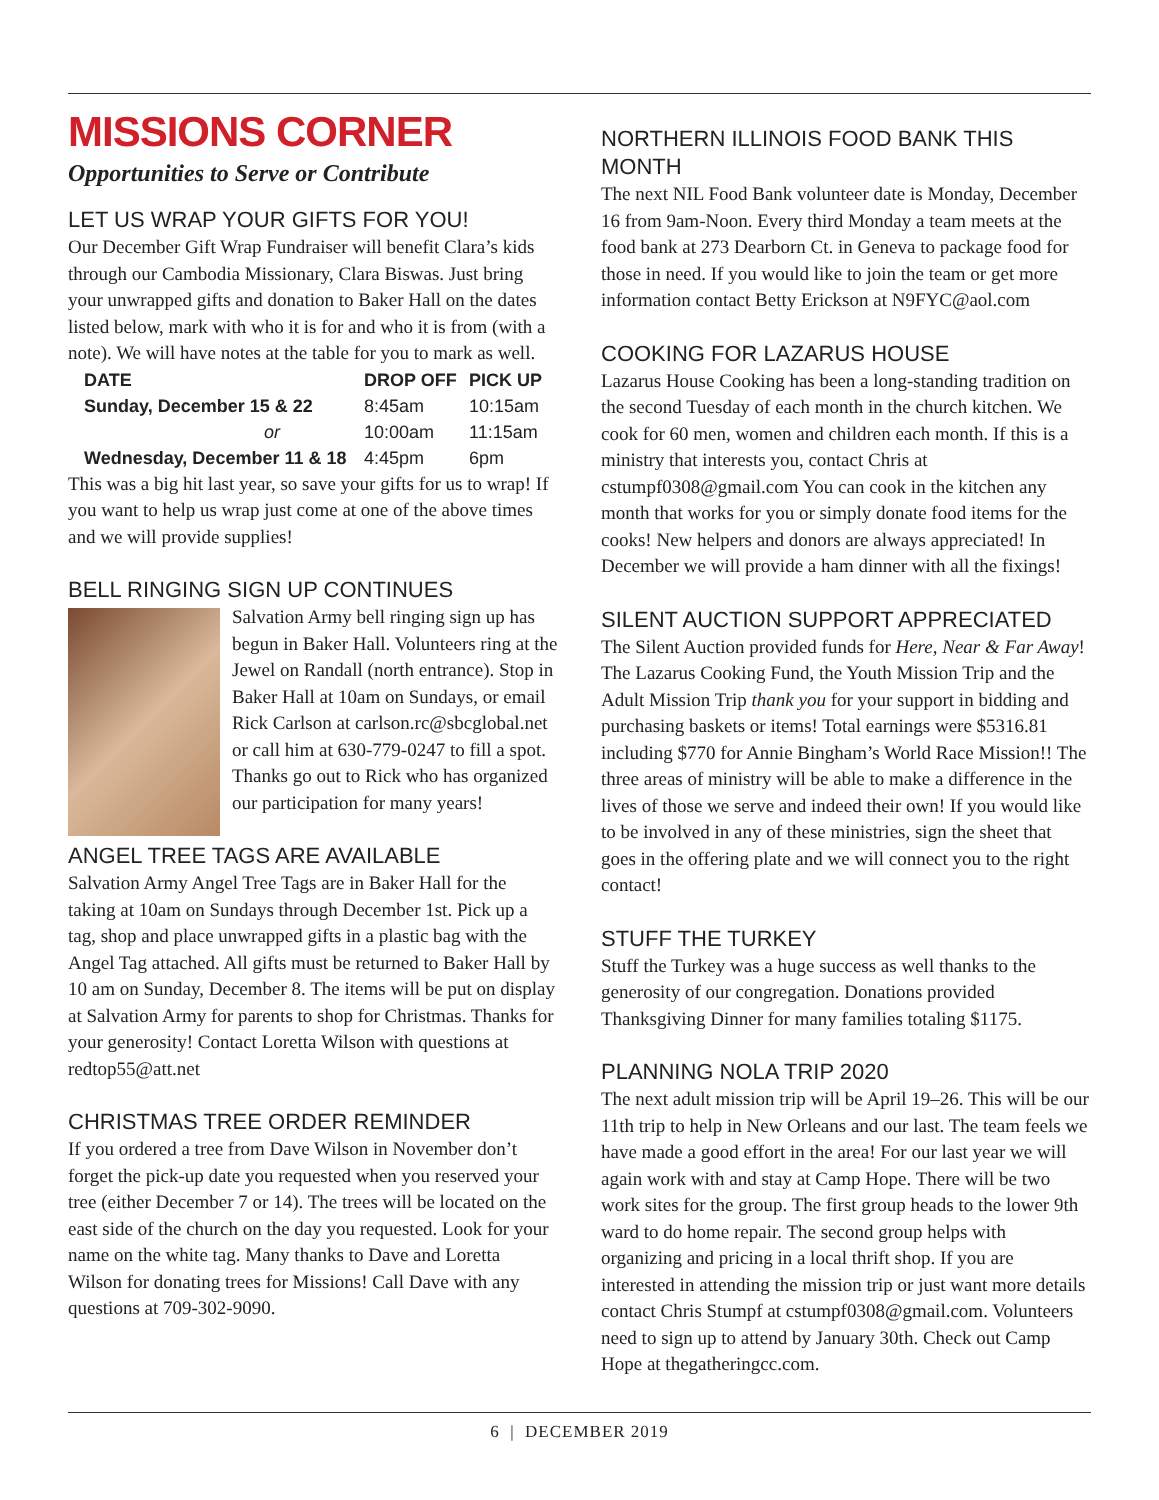MISSIONS CORNER
Opportunities to Serve or Contribute
LET US WRAP YOUR GIFTS FOR YOU!
Our December Gift Wrap Fundraiser will benefit Clara’s kids through our Cambodia Missionary, Clara Biswas. Just bring your unwrapped gifts and donation to Baker Hall on the dates listed below, mark with who it is for and who it is from (with a note). We will have notes at the table for you to mark as well.
| DATE | DROP OFF | PICK UP |
| --- | --- | --- |
| Sunday, December 15 & 22 | 8:45am | 10:15am |
| or | 10:00am | 11:15am |
| Wednesday, December 11 & 18 | 4:45pm | 6pm |
This was a big hit last year, so save your gifts for us to wrap! If you want to help us wrap just come at one of the above times and we will provide supplies!
BELL RINGING SIGN UP CONTINUES
Salvation Army bell ringing sign up has begun in Baker Hall. Volunteers ring at the Jewel on Randall (north entrance). Stop in Baker Hall at 10am on Sundays, or email Rick Carlson at carlson.rc@sbcglobal.net or call him at 630-779-0247 to fill a spot. Thanks go out to Rick who has organized our participation for many years!
ANGEL TREE TAGS ARE AVAILABLE
Salvation Army Angel Tree Tags are in Baker Hall for the taking at 10am on Sundays through December 1st. Pick up a tag, shop and place unwrapped gifts in a plastic bag with the Angel Tag attached. All gifts must be returned to Baker Hall by 10 am on Sunday, December 8. The items will be put on display at Salvation Army for parents to shop for Christmas. Thanks for your generosity! Contact Loretta Wilson with questions at redtop55@att.net
CHRISTMAS TREE ORDER REMINDER
If you ordered a tree from Dave Wilson in November don’t forget the pick-up date you requested when you reserved your tree (either December 7 or 14). The trees will be located on the east side of the church on the day you requested. Look for your name on the white tag. Many thanks to Dave and Loretta Wilson for donating trees for Missions! Call Dave with any questions at 709-302-9090.
NORTHERN ILLINOIS FOOD BANK THIS MONTH
The next NIL Food Bank volunteer date is Monday, December 16 from 9am-Noon. Every third Monday a team meets at the food bank at 273 Dearborn Ct. in Geneva to package food for those in need. If you would like to join the team or get more information contact Betty Erickson at N9FYC@aol.com
COOKING FOR LAZARUS HOUSE
Lazarus House Cooking has been a long-standing tradition on the second Tuesday of each month in the church kitchen. We cook for 60 men, women and children each month. If this is a ministry that interests you, contact Chris at cstumpf0308@gmail.com You can cook in the kitchen any month that works for you or simply donate food items for the cooks! New helpers and donors are always appreciated! In December we will provide a ham dinner with all the fixings!
SILENT AUCTION SUPPORT APPRECIATED
The Silent Auction provided funds for Here, Near & Far Away! The Lazarus Cooking Fund, the Youth Mission Trip and the Adult Mission Trip thank you for your support in bidding and purchasing baskets or items! Total earnings were $5316.81 including $770 for Annie Bingham’s World Race Mission!! The three areas of ministry will be able to make a difference in the lives of those we serve and indeed their own! If you would like to be involved in any of these ministries, sign the sheet that goes in the offering plate and we will connect you to the right contact!
STUFF THE TURKEY
Stuff the Turkey was a huge success as well thanks to the generosity of our congregation. Donations provided Thanksgiving Dinner for many families totaling $1175.
PLANNING NOLA TRIP 2020
The next adult mission trip will be April 19–26. This will be our 11th trip to help in New Orleans and our last. The team feels we have made a good effort in the area! For our last year we will again work with and stay at Camp Hope. There will be two work sites for the group. The first group heads to the lower 9th ward to do home repair. The second group helps with organizing and pricing in a local thrift shop. If you are interested in attending the mission trip or just want more details contact Chris Stumpf at cstumpf0308@gmail.com. Volunteers need to sign up to attend by January 30th. Check out Camp Hope at thegatheringcc.com.
6 | DECEMBER 2019